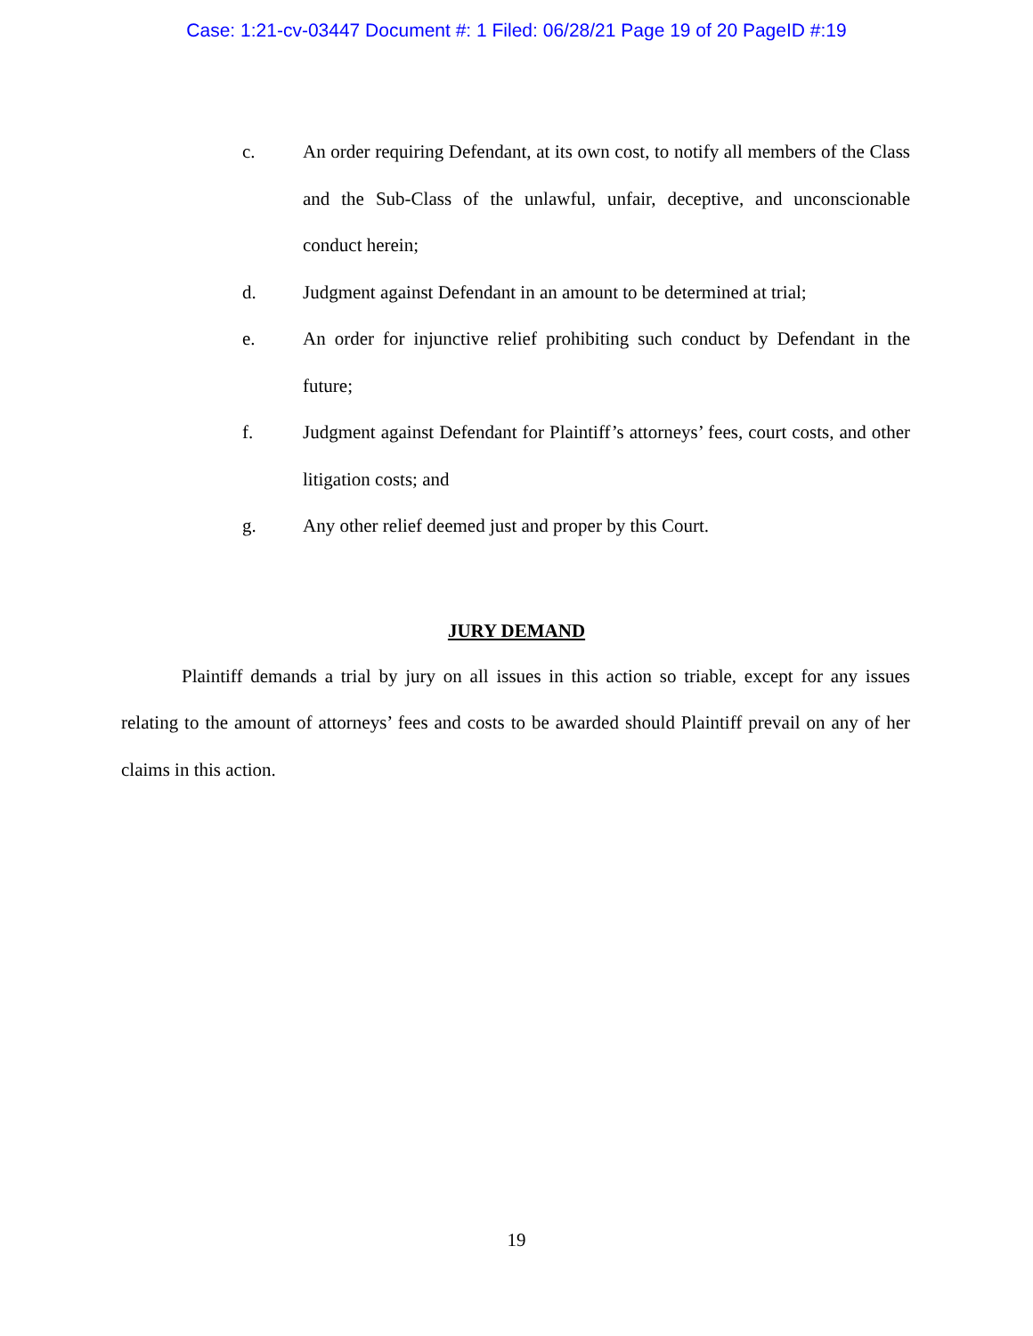Case: 1:21-cv-03447 Document #: 1 Filed: 06/28/21 Page 19 of 20 PageID #:19
c. An order requiring Defendant, at its own cost, to notify all members of the Class and the Sub-Class of the unlawful, unfair, deceptive, and unconscionable conduct herein;
d. Judgment against Defendant in an amount to be determined at trial;
e. An order for injunctive relief prohibiting such conduct by Defendant in the future;
f. Judgment against Defendant for Plaintiff’s attorneys’ fees, court costs, and other litigation costs; and
g. Any other relief deemed just and proper by this Court.
JURY DEMAND
Plaintiff demands a trial by jury on all issues in this action so triable, except for any issues relating to the amount of attorneys’ fees and costs to be awarded should Plaintiff prevail on any of her claims in this action.
19